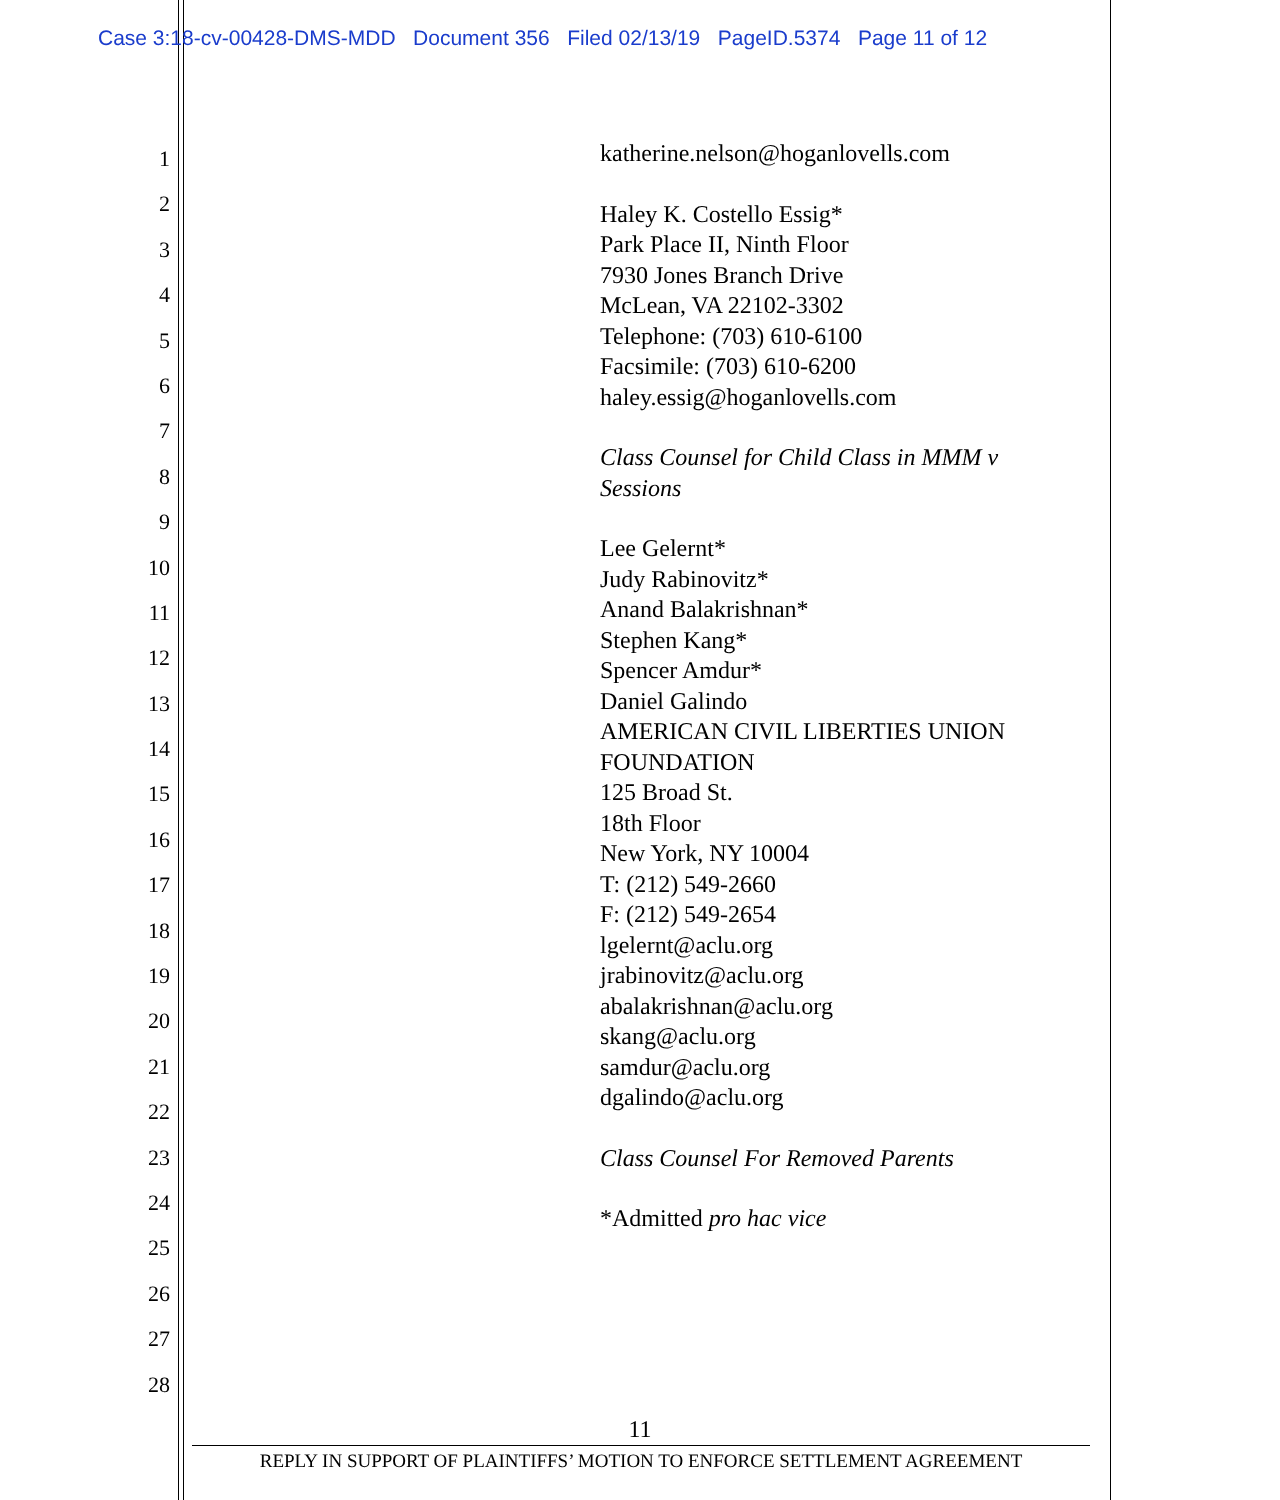Case 3:18-cv-00428-DMS-MDD Document 356 Filed 02/13/19 PageID.5374 Page 11 of 12
1
2
3
4
5
6
7
8
9
10
11
12
13
14
15
16
17
18
19
20
21
22
23
24
25
26
27
28
katherine.nelson@hoganlovells.com
Haley K. Costello Essig*
Park Place II, Ninth Floor
7930 Jones Branch Drive
McLean, VA 22102-3302
Telephone: (703) 610-6100
Facsimile: (703) 610-6200
haley.essig@hoganlovells.com
Class Counsel for Child Class in MMM v Sessions
Lee Gelernt*
Judy Rabinovitz*
Anand Balakrishnan*
Stephen Kang*
Spencer Amdur*
Daniel Galindo
AMERICAN CIVIL LIBERTIES UNION FOUNDATION
125 Broad St.
18th Floor
New York, NY 10004
T: (212) 549-2660
F: (212) 549-2654
lgelernt@aclu.org
jrabinovitz@aclu.org
abalakrishnan@aclu.org
skang@aclu.org
samdur@aclu.org
dgalindo@aclu.org
Class Counsel For Removed Parents
*Admitted pro hac vice
11
REPLY IN SUPPORT OF PLAINTIFFS’ MOTION TO ENFORCE SETTLEMENT AGREEMENT